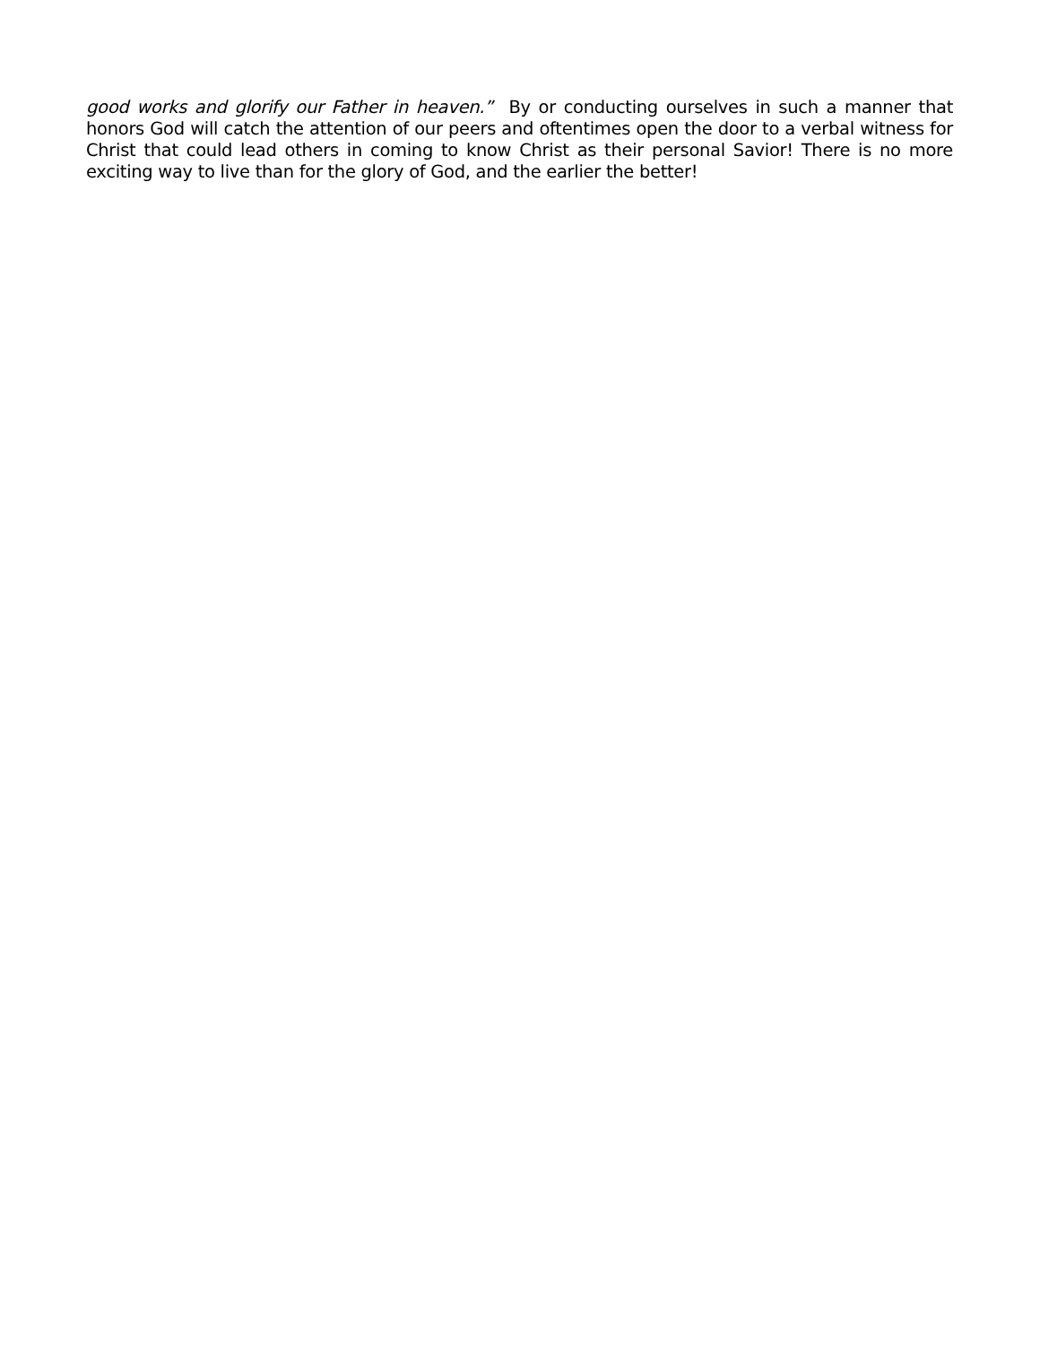good works and glorify our Father in heaven.” By or conducting ourselves in such a manner that honors God will catch the attention of our peers and oftentimes open the door to a verbal witness for Christ that could lead others in coming to know Christ as their personal Savior! There is no more exciting way to live than for the glory of God, and the earlier the better!